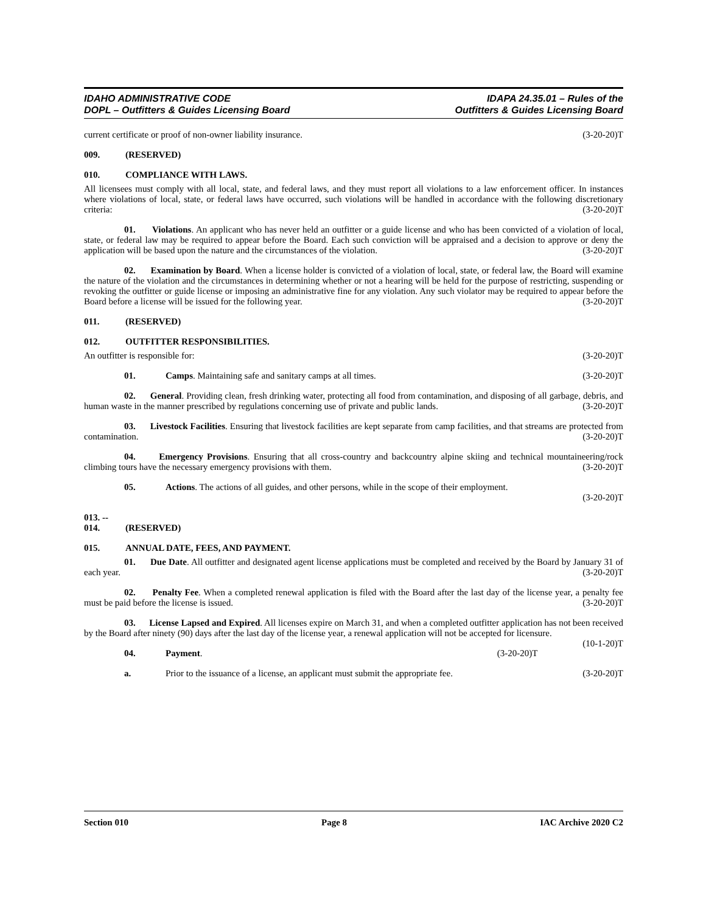IDAHO ADMINISTRATIVE CODE
DOPL – Outfitters & Guides Licensing Board
IDAPA 24.35.01 – Rules of the
Outfitters & Guides Licensing Board
current certificate or proof of non-owner liability insurance. (3-20-20)T
009. (RESERVED)
010. COMPLIANCE WITH LAWS.
All licensees must comply with all local, state, and federal laws, and they must report all violations to a law enforcement officer. In instances where violations of local, state, or federal laws have occurred, such violations will be handled in accordance with the following discretionary criteria: (3-20-20)T
01. Violations. An applicant who has never held an outfitter or a guide license and who has been convicted of a violation of local, state, or federal law may be required to appear before the Board. Each such conviction will be appraised and a decision to approve or deny the application will be based upon the nature and the circumstances of the violation. (3-20-20)T
02. Examination by Board. When a license holder is convicted of a violation of local, state, or federal law, the Board will examine the nature of the violation and the circumstances in determining whether or not a hearing will be held for the purpose of restricting, suspending or revoking the outfitter or guide license or imposing an administrative fine for any violation. Any such violator may be required to appear before the Board before a license will be issued for the following year. (3-20-20)T
011. (RESERVED)
012. OUTFITTER RESPONSIBILITIES.
An outfitter is responsible for: (3-20-20)T
01. Camps. Maintaining safe and sanitary camps at all times. (3-20-20)T
02. General. Providing clean, fresh drinking water, protecting all food from contamination, and disposing of all garbage, debris, and human waste in the manner prescribed by regulations concerning use of private and public lands. (3-20-20)T
03. Livestock Facilities. Ensuring that livestock facilities are kept separate from camp facilities, and that streams are protected from contamination. (3-20-20)T
04. Emergency Provisions. Ensuring that all cross-country and backcountry alpine skiing and technical mountaineering/rock climbing tours have the necessary emergency provisions with them. (3-20-20)T
05. Actions. The actions of all guides, and other persons, while in the scope of their employment.
(3-20-20)T
013. -- 014. (RESERVED)
015. ANNUAL DATE, FEES, AND PAYMENT.
01. Due Date. All outfitter and designated agent license applications must be completed and received by the Board by January 31 of each year. (3-20-20)T
02. Penalty Fee. When a completed renewal application is filed with the Board after the last day of the license year, a penalty fee must be paid before the license is issued. (3-20-20)T
03. License Lapsed and Expired. All licenses expire on March 31, and when a completed outfitter application has not been received by the Board after ninety (90) days after the last day of the license year, a renewal application will not be accepted for licensure. (10-1-20)T
04. Payment. (3-20-20)T
a. Prior to the issuance of a license, an applicant must submit the appropriate fee. (3-20-20)T
Section 010 Page 8 IAC Archive 2020 C2